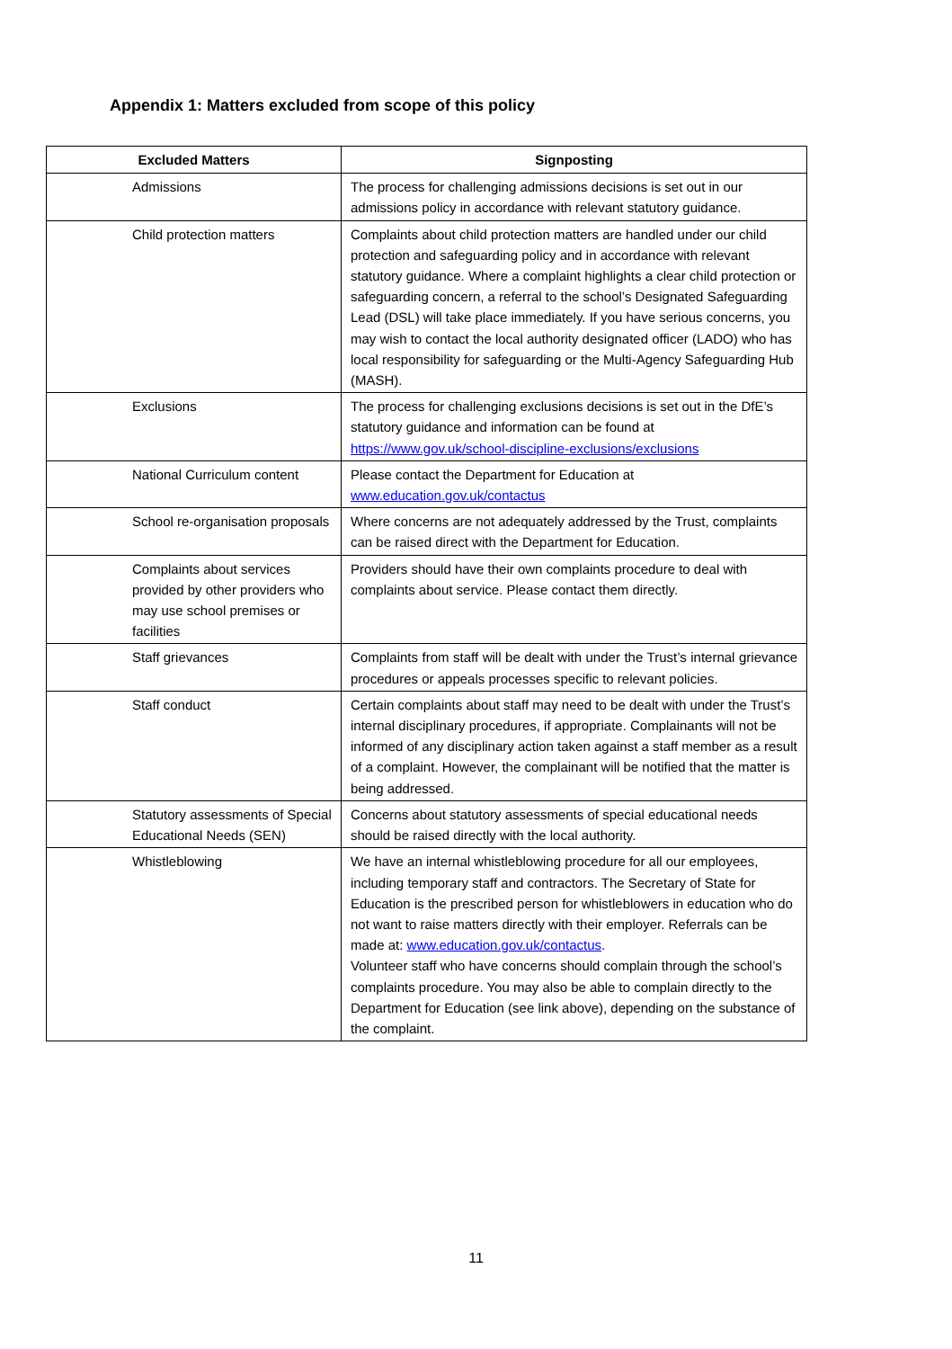Appendix 1: Matters excluded from scope of this policy
| Excluded Matters | Signposting |
| --- | --- |
| Admissions | The process for challenging admissions decisions is set out in our admissions policy in accordance with relevant statutory guidance. |
| Child protection matters | Complaints about child protection matters are handled under our child protection and safeguarding policy and in accordance with relevant statutory guidance. Where a complaint highlights a clear child protection or safeguarding concern, a referral to the school’s Designated Safeguarding Lead (DSL) will take place immediately. If you have serious concerns, you may wish to contact the local authority designated officer (LADO) who has local responsibility for safeguarding or the Multi-Agency Safeguarding Hub (MASH). |
| Exclusions | The process for challenging exclusions decisions is set out in the DfE’s statutory guidance and information can be found at https://www.gov.uk/school-discipline-exclusions/exclusions |
| National Curriculum content | Please contact the Department for Education at www.education.gov.uk/contactus |
| School re-organisation proposals | Where concerns are not adequately addressed by the Trust, complaints can be raised direct with the Department for Education. |
| Complaints about services provided by other providers who may use school premises or facilities | Providers should have their own complaints procedure to deal with complaints about service. Please contact them directly. |
| Staff grievances | Complaints from staff will be dealt with under the Trust’s internal grievance procedures or appeals processes specific to relevant policies. |
| Staff conduct | Certain complaints about staff may need to be dealt with under the Trust’s internal disciplinary procedures, if appropriate. Complainants will not be informed of any disciplinary action taken against a staff member as a result of a complaint. However, the complainant will be notified that the matter is being addressed. |
| Statutory assessments of Special Educational Needs (SEN) | Concerns about statutory assessments of special educational needs should be raised directly with the local authority. |
| Whistleblowing | We have an internal whistleblowing procedure for all our employees, including temporary staff and contractors. The Secretary of State for Education is the prescribed person for whistleblowers in education who do not want to raise matters directly with their employer. Referrals can be made at: www.education.gov.uk/contactus . Volunteer staff who have concerns should complain through the school’s complaints procedure. You may also be able to complain directly to the Department for Education (see link above), depending on the substance of the complaint. |
11